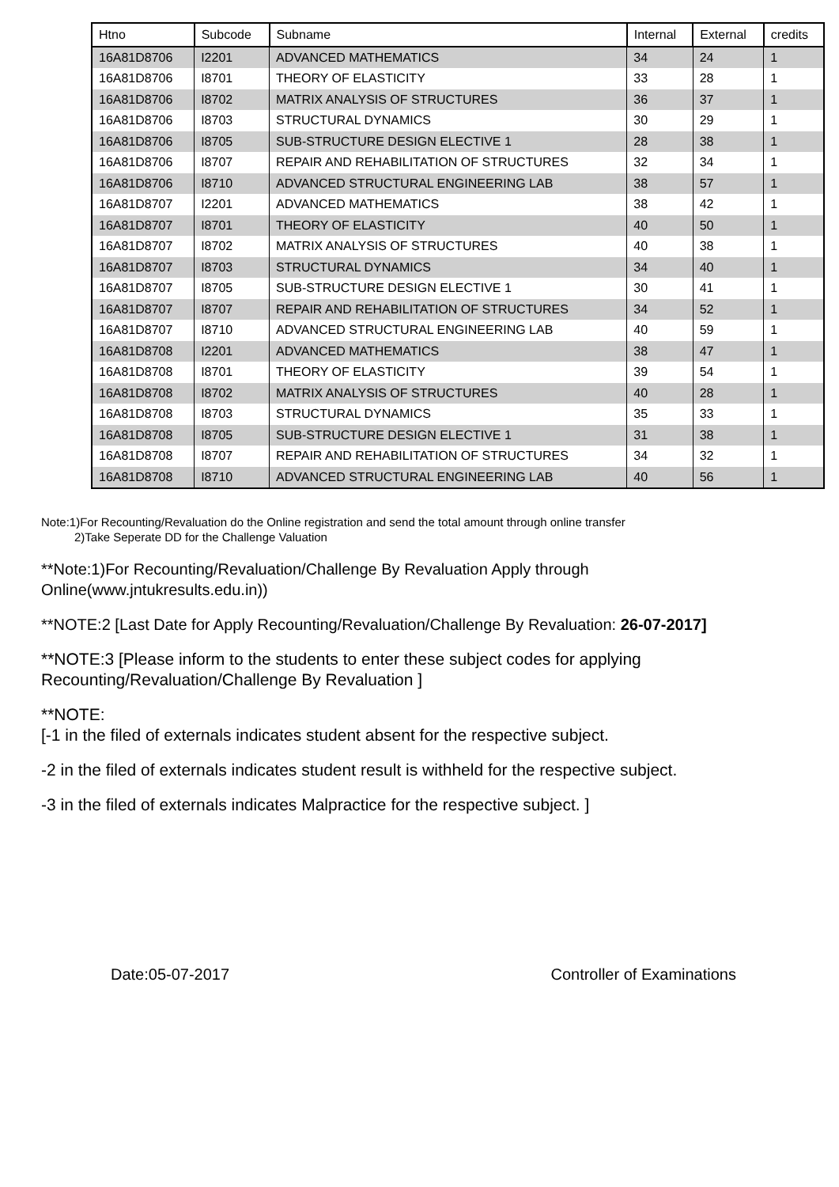| Htno | Subcode | Subname | Internal | External | credits |
| --- | --- | --- | --- | --- | --- |
| 16A81D8706 | I2201 | ADVANCED MATHEMATICS | 34 | 24 | 1 |
| 16A81D8706 | I8701 | THEORY OF ELASTICITY | 33 | 28 | 1 |
| 16A81D8706 | I8702 | MATRIX ANALYSIS OF STRUCTURES | 36 | 37 | 1 |
| 16A81D8706 | I8703 | STRUCTURAL DYNAMICS | 30 | 29 | 1 |
| 16A81D8706 | I8705 | SUB-STRUCTURE DESIGN ELECTIVE 1 | 28 | 38 | 1 |
| 16A81D8706 | I8707 | REPAIR AND REHABILITATION OF STRUCTURES | 32 | 34 | 1 |
| 16A81D8706 | I8710 | ADVANCED STRUCTURAL ENGINEERING LAB | 38 | 57 | 1 |
| 16A81D8707 | I2201 | ADVANCED MATHEMATICS | 38 | 42 | 1 |
| 16A81D8707 | I8701 | THEORY OF ELASTICITY | 40 | 50 | 1 |
| 16A81D8707 | I8702 | MATRIX ANALYSIS OF STRUCTURES | 40 | 38 | 1 |
| 16A81D8707 | I8703 | STRUCTURAL DYNAMICS | 34 | 40 | 1 |
| 16A81D8707 | I8705 | SUB-STRUCTURE DESIGN ELECTIVE 1 | 30 | 41 | 1 |
| 16A81D8707 | I8707 | REPAIR AND REHABILITATION OF STRUCTURES | 34 | 52 | 1 |
| 16A81D8707 | I8710 | ADVANCED STRUCTURAL ENGINEERING LAB | 40 | 59 | 1 |
| 16A81D8708 | I2201 | ADVANCED MATHEMATICS | 38 | 47 | 1 |
| 16A81D8708 | I8701 | THEORY OF ELASTICITY | 39 | 54 | 1 |
| 16A81D8708 | I8702 | MATRIX ANALYSIS OF STRUCTURES | 40 | 28 | 1 |
| 16A81D8708 | I8703 | STRUCTURAL DYNAMICS | 35 | 33 | 1 |
| 16A81D8708 | I8705 | SUB-STRUCTURE DESIGN ELECTIVE 1 | 31 | 38 | 1 |
| 16A81D8708 | I8707 | REPAIR AND REHABILITATION OF STRUCTURES | 34 | 32 | 1 |
| 16A81D8708 | I8710 | ADVANCED STRUCTURAL ENGINEERING LAB | 40 | 56 | 1 |
Note:1)For Recounting/Revaluation do the Online registration and send the total amount through online transfer
2)Take Seperate DD for the Challenge Valuation
**Note:1)For Recounting/Revaluation/Challenge By Revaluation Apply through
Online(www.jntukresults.edu.in))
**NOTE:2 [Last Date for Apply Recounting/Revaluation/Challenge By Revaluation: 26-07-2017]
**NOTE:3 [Please inform to the students to enter these subject codes for applying
Recounting/Revaluation/Challenge By Revaluation ]
**NOTE:
[-1 in the filed of externals indicates student absent for the respective subject.
-2 in the filed of externals indicates student result is withheld for the respective subject.
-3 in the filed of externals indicates Malpractice for the respective subject. ]
Date:05-07-2017 Controller of Examinations